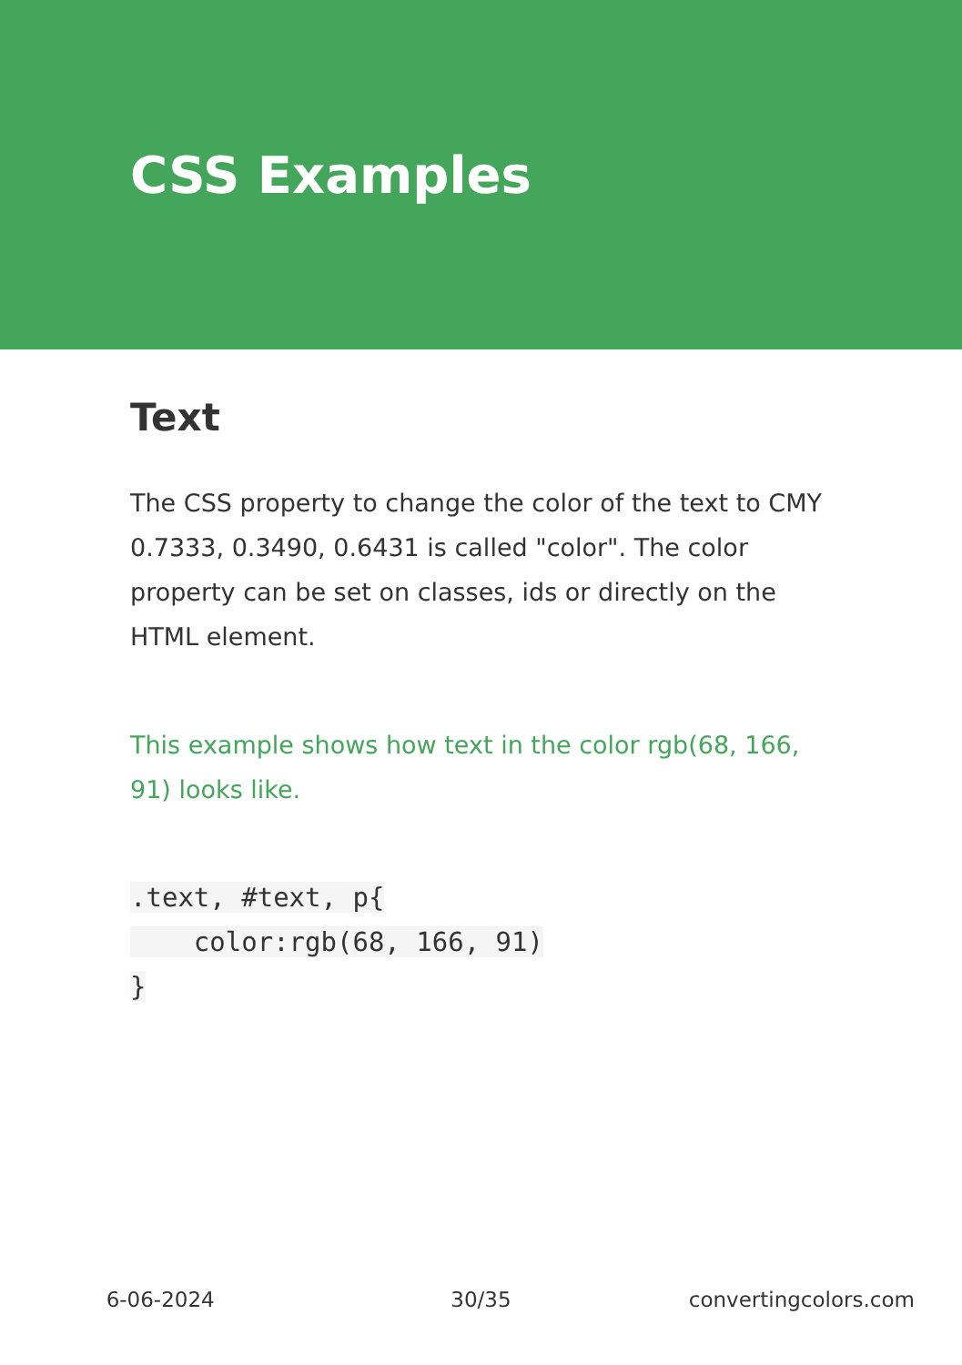CSS Examples
Text
The CSS property to change the color of the text to CMY 0.7333, 0.3490, 0.6431 is called "color". The color property can be set on classes, ids or directly on the HTML element.
This example shows how text in the color rgb(68, 166, 91) looks like.
.text, #text, p{
    color:rgb(68, 166, 91)
}
6-06-2024 30/35 convertingcolors.com